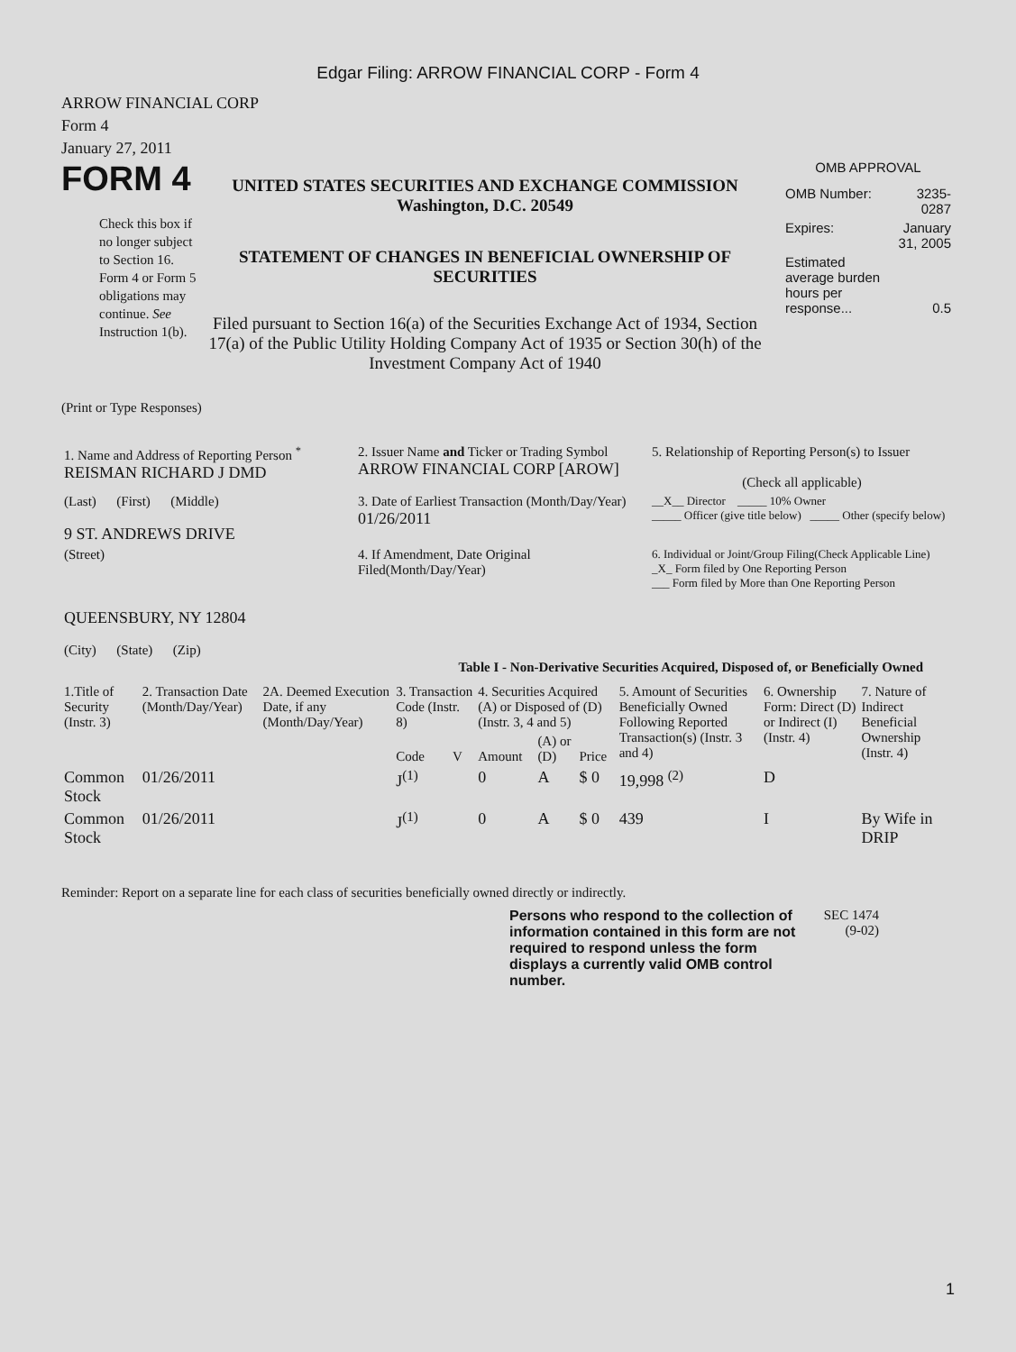Edgar Filing: ARROW FINANCIAL CORP - Form 4
ARROW FINANCIAL CORP
Form 4
January 27, 2011
FORM 4
Check this box if no longer subject to Section 16. Form 4 or Form 5 obligations may continue. See Instruction 1(b).
UNITED STATES SECURITIES AND EXCHANGE COMMISSION
Washington, D.C. 20549
STATEMENT OF CHANGES IN BENEFICIAL OWNERSHIP OF SECURITIES
Filed pursuant to Section 16(a) of the Securities Exchange Act of 1934, Section 17(a) of the Public Utility Holding Company Act of 1935 or Section 30(h) of the Investment Company Act of 1940
OMB APPROVAL
| OMB Number: | 3235-0287 |
| Expires: | January 31, 2005 |
| Estimated average burden hours per response... | 0.5 |
(Print or Type Responses)
| 1. Name and Address of Reporting Person <sup>*</sup> REISMAN RICHARD J DMD | 2. Issuer Name and Ticker or Trading Symbol ARROW FINANCIAL CORP [AROW] | 5. Relationship of Reporting Person(s) to Issuer (Check all applicable) |
| (Last) (First) (Middle) 9 ST. ANDREWS DRIVE | 3. Date of Earliest Transaction (Month/Day/Year) 01/26/2011 | __X__ Director _____ 10% Owner _____ Officer (give title below) _____ Other (specify below) |
| (Street) QUEENSBURY, NY 12804 (City) (State) (Zip) | 4. If Amendment, Date Original Filed(Month/Day/Year) | 6. Individual or Joint/Group Filing(Check Applicable Line) _X_ Form filed by One Reporting Person ___ Form filed by More than One Reporting Person |
Table I - Non-Derivative Securities Acquired, Disposed of, or Beneficially Owned
| 1.Title of Security (Instr. 3) | 2. Transaction Date (Month/Day/Year) | 2A. Deemed Execution Date, if any (Month/Day/Year) | 3. Transaction Code (Instr. 8) | | 4. Securities Acquired (A) or Disposed of (D) (Instr. 3, 4 and 5) | | | 5. Amount of Securities Beneficially Owned Following Reported Transaction(s) (Instr. 3 and 4) | 6. Ownership Form: Direct (D) or Indirect (I) (Instr. 4) | 7. Nature of Indirect Beneficial Ownership (Instr. 4) |
| --- | --- | --- | --- | --- | --- | --- | --- | --- | --- | --- |
| | | | Code | V | Amount | (A) or (D) | Price | | | |
| Common Stock | 01/26/2011 | | J<sup>(1)</sup> | | 0 | A | $ 0 | 19,998 <sup>(2)</sup> | D | |
| Common Stock | 01/26/2011 | | J<sup>(1)</sup> | | 0 | A | $ 0 | 439 | I | By Wife in DRIP |
Reminder: Report on a separate line for each class of securities beneficially owned directly or indirectly.
Persons who respond to the collection of information contained in this form are not required to respond unless the form displays a currently valid OMB control number.
SEC 1474
(9-02)
1